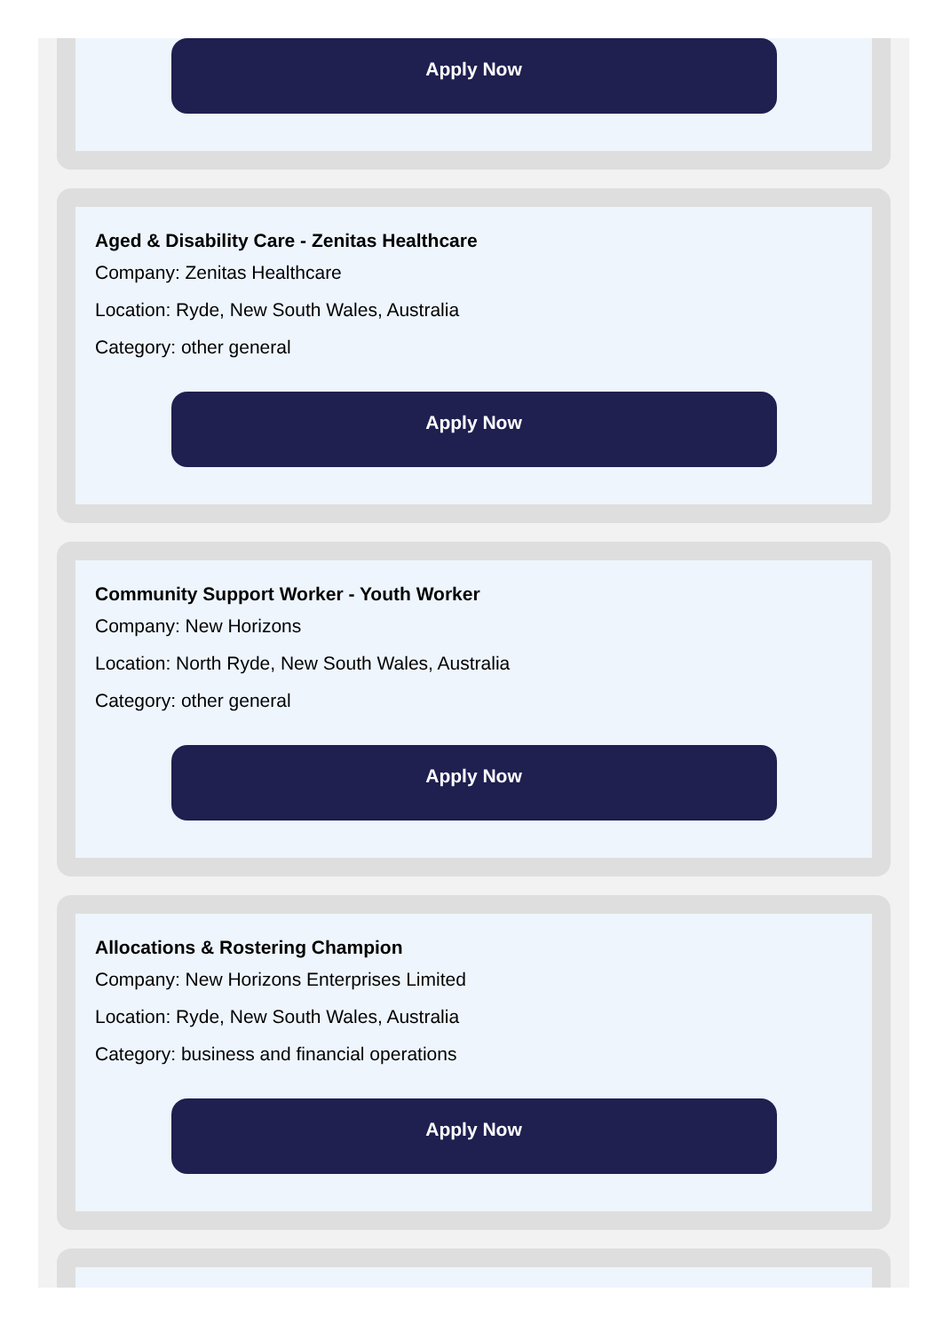Apply Now
Aged & Disability Care - Zenitas Healthcare
Company: Zenitas Healthcare
Location: Ryde, New South Wales, Australia
Category: other general
Apply Now
Community Support Worker - Youth Worker
Company: New Horizons
Location: North Ryde, New South Wales, Australia
Category: other general
Apply Now
Allocations & Rostering Champion
Company: New Horizons Enterprises Limited
Location: Ryde, New South Wales, Australia
Category: business and financial operations
Apply Now